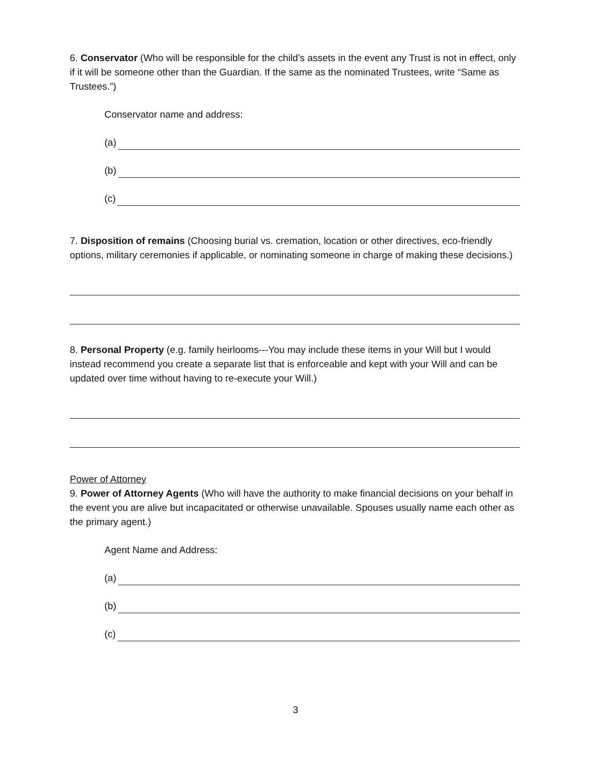6. Conservator (Who will be responsible for the child’s assets in the event any Trust is not in effect, only if it will be someone other than the Guardian. If the same as the nominated Trustees, write “Same as Trustees.”)
Conservator name and address:
(a)
(b)
(c)
7. Disposition of remains (Choosing burial vs. cremation, location or other directives, eco-friendly options, military ceremonies if applicable, or nominating someone in charge of making these decisions.)
8. Personal Property (e.g. family heirlooms---You may include these items in your Will but I would instead recommend you create a separate list that is enforceable and kept with your Will and can be updated over time without having to re-execute your Will.)
Power of Attorney
9. Power of Attorney Agents (Who will have the authority to make financial decisions on your behalf in the event you are alive but incapacitated or otherwise unavailable. Spouses usually name each other as the primary agent.)
Agent Name and Address:
(a)
(b)
(c)
3